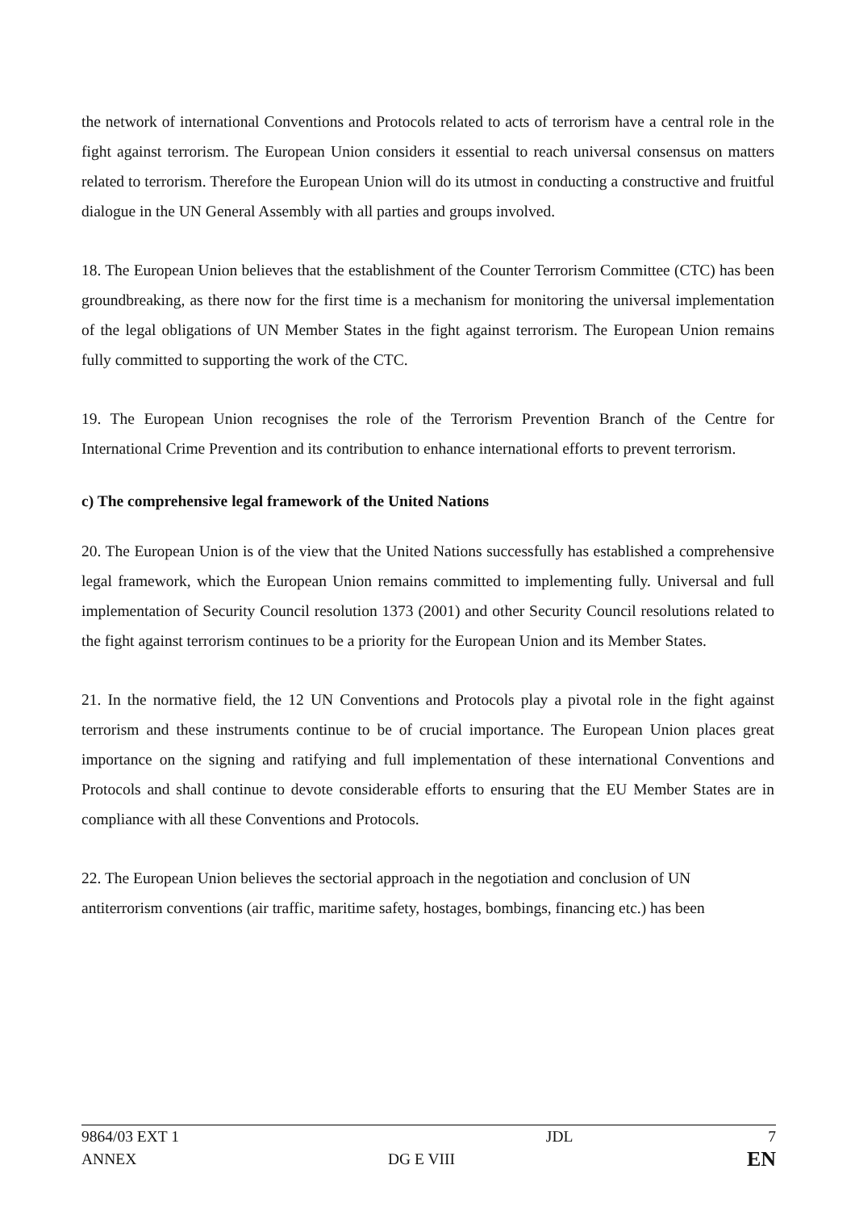the network of international Conventions and Protocols related to acts of terrorism have a central role in the fight against terrorism. The European Union considers it essential to reach universal consensus on matters related to terrorism. Therefore the European Union will do its utmost in conducting a constructive and fruitful dialogue in the UN General Assembly with all parties and groups involved.
18. The European Union believes that the establishment of the Counter Terrorism Committee (CTC) has been groundbreaking, as there now for the first time is a mechanism for monitoring the universal implementation of the legal obligations of UN Member States in the fight against terrorism. The European Union remains fully committed to supporting the work of the CTC.
19. The European Union recognises the role of the Terrorism Prevention Branch of the Centre for International Crime Prevention and its contribution to enhance international efforts to prevent terrorism.
c) The comprehensive legal framework of the United Nations
20. The European Union is of the view that the United Nations successfully has established a comprehensive legal framework, which the European Union remains committed to implementing fully. Universal and full implementation of Security Council resolution 1373 (2001) and other Security Council resolutions related to the fight against terrorism continues to be a priority for the European Union and its Member States.
21. In the normative field, the 12 UN Conventions and Protocols play a pivotal role in the fight against terrorism and these instruments continue to be of crucial importance. The European Union places great importance on the signing and ratifying and full implementation of these international Conventions and Protocols and shall continue to devote considerable efforts to ensuring that the EU Member States are in compliance with all these Conventions and Protocols.
22. The European Union believes the sectorial approach in the negotiation and conclusion of UN antiterrorism conventions (air traffic, maritime safety, hostages, bombings, financing etc.) has been
| 9864/03 EXT 1 | | JDL | 7 |
| ANNEX | DG E VIII | | EN |